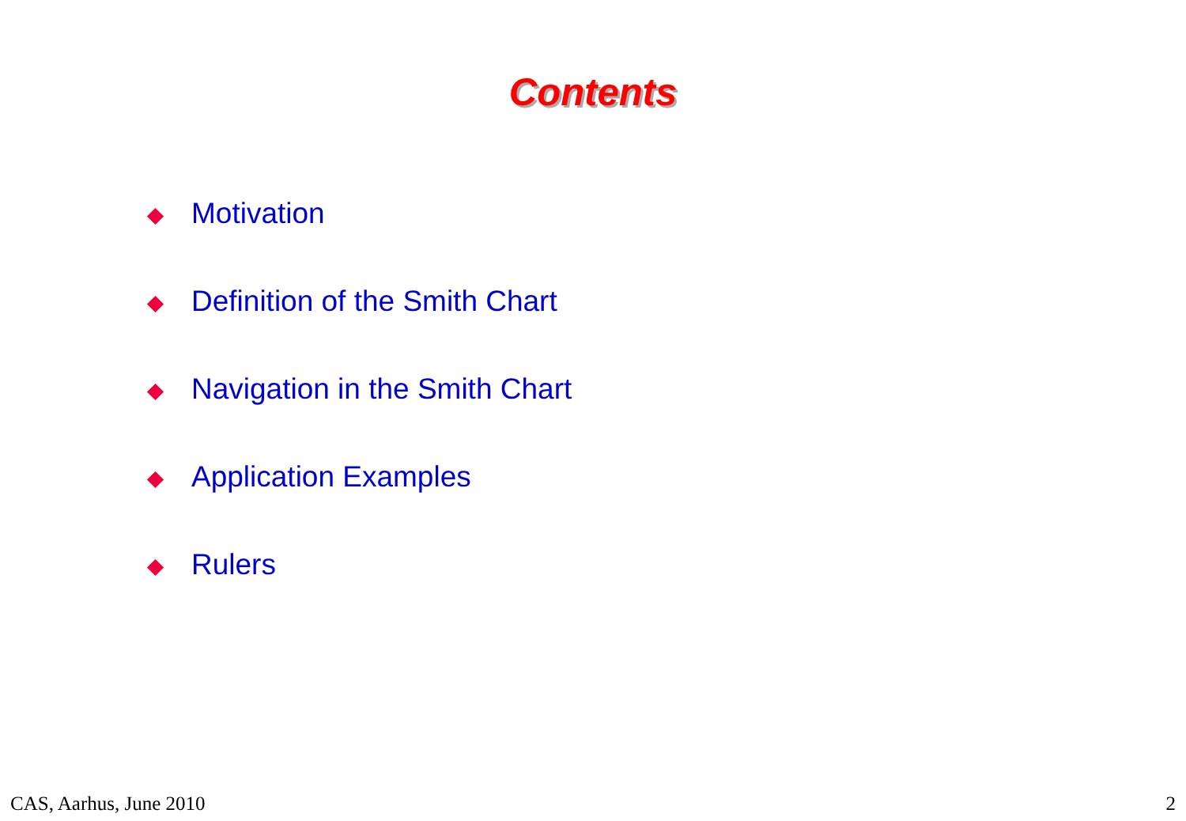Contents
Motivation
Definition of the Smith Chart
Navigation in the Smith Chart
Application Examples
Rulers
CAS, Aarhus, June 2010 2